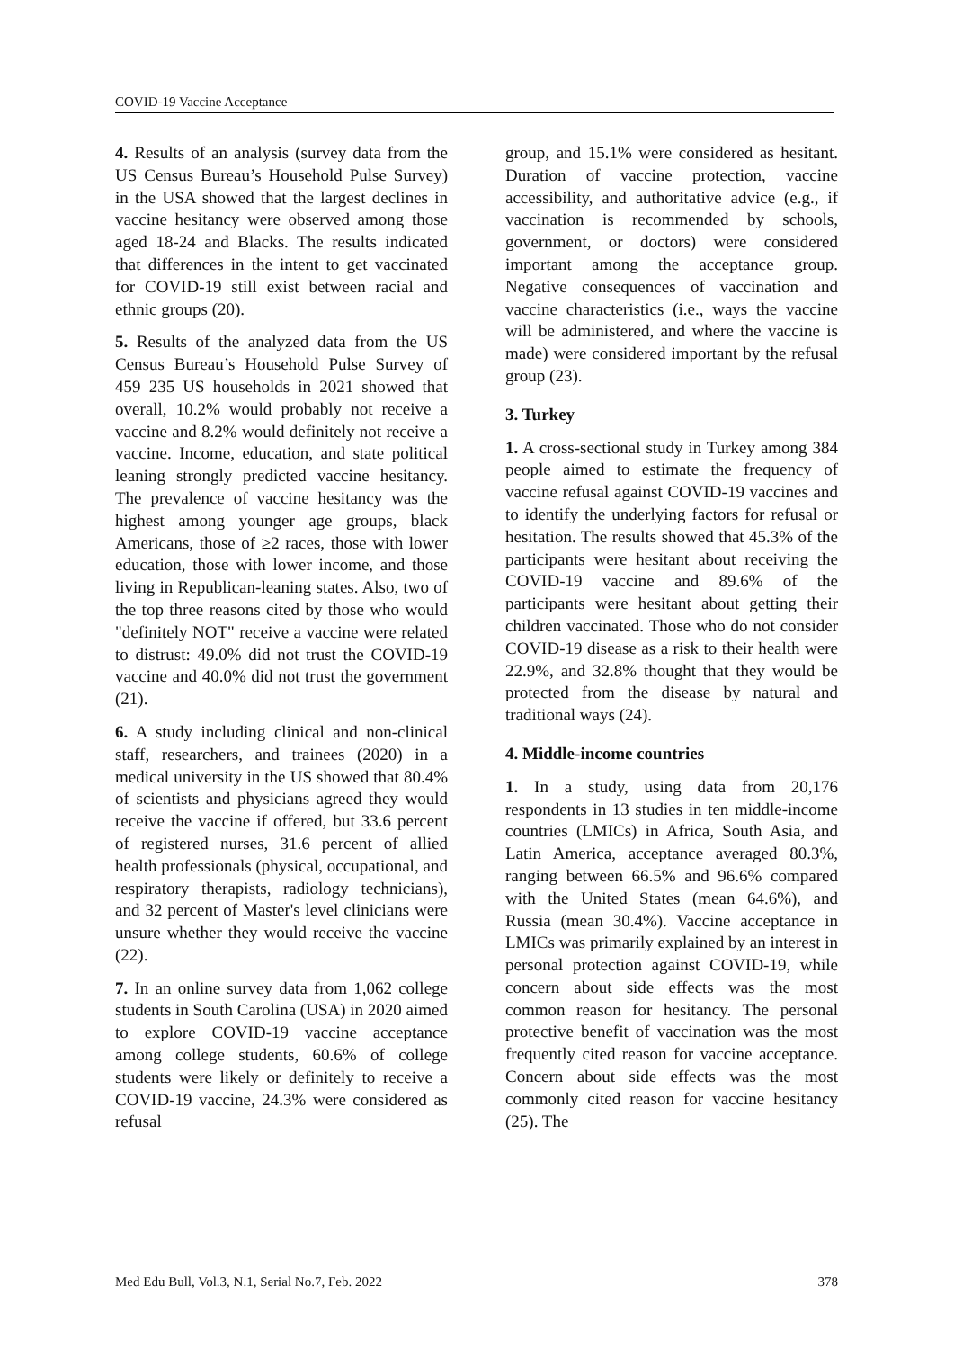COVID-19 Vaccine Acceptance
4. Results of an analysis (survey data from the US Census Bureau’s Household Pulse Survey) in the USA showed that the largest declines in vaccine hesitancy were observed among those aged 18-24 and Blacks. The results indicated that differences in the intent to get vaccinated for COVID-19 still exist between racial and ethnic groups (20).
5. Results of the analyzed data from the US Census Bureau’s Household Pulse Survey of 459 235 US households in 2021 showed that overall, 10.2% would probably not receive a vaccine and 8.2% would definitely not receive a vaccine. Income, education, and state political leaning strongly predicted vaccine hesitancy. The prevalence of vaccine hesitancy was the highest among younger age groups, black Americans, those of ≥2 races, those with lower education, those with lower income, and those living in Republican-leaning states. Also, two of the top three reasons cited by those who would "definitely NOT" receive a vaccine were related to distrust: 49.0% did not trust the COVID-19 vaccine and 40.0% did not trust the government (21).
6. A study including clinical and non-clinical staff, researchers, and trainees (2020) in a medical university in the US showed that 80.4% of scientists and physicians agreed they would receive the vaccine if offered, but 33.6 percent of registered nurses, 31.6 percent of allied health professionals (physical, occupational, and respiratory therapists, radiology technicians), and 32 percent of Master's level clinicians were unsure whether they would receive the vaccine (22).
7. In an online survey data from 1,062 college students in South Carolina (USA) in 2020 aimed to explore COVID-19 vaccine acceptance among college students, 60.6% of college students were likely or definitely to receive a COVID-19 vaccine, 24.3% were considered as refusal
group, and 15.1% were considered as hesitant. Duration of vaccine protection, vaccine accessibility, and authoritative advice (e.g., if vaccination is recommended by schools, government, or doctors) were considered important among the acceptance group. Negative consequences of vaccination and vaccine characteristics (i.e., ways the vaccine will be administered, and where the vaccine is made) were considered important by the refusal group (23).
3. Turkey
1. A cross-sectional study in Turkey among 384 people aimed to estimate the frequency of vaccine refusal against COVID-19 vaccines and to identify the underlying factors for refusal or hesitation. The results showed that 45.3% of the participants were hesitant about receiving the COVID-19 vaccine and 89.6% of the participants were hesitant about getting their children vaccinated. Those who do not consider COVID-19 disease as a risk to their health were 22.9%, and 32.8% thought that they would be protected from the disease by natural and traditional ways (24).
4. Middle-income countries
1. In a study, using data from 20,176 respondents in 13 studies in ten middle-income countries (LMICs) in Africa, South Asia, and Latin America, acceptance averaged 80.3%, ranging between 66.5% and 96.6% compared with the United States (mean 64.6%), and Russia (mean 30.4%). Vaccine acceptance in LMICs was primarily explained by an interest in personal protection against COVID-19, while concern about side effects was the most common reason for hesitancy. The personal protective benefit of vaccination was the most frequently cited reason for vaccine acceptance. Concern about side effects was the most commonly cited reason for vaccine hesitancy (25). The
Med Edu Bull, Vol.3, N.1, Serial No.7, Feb. 2022 378